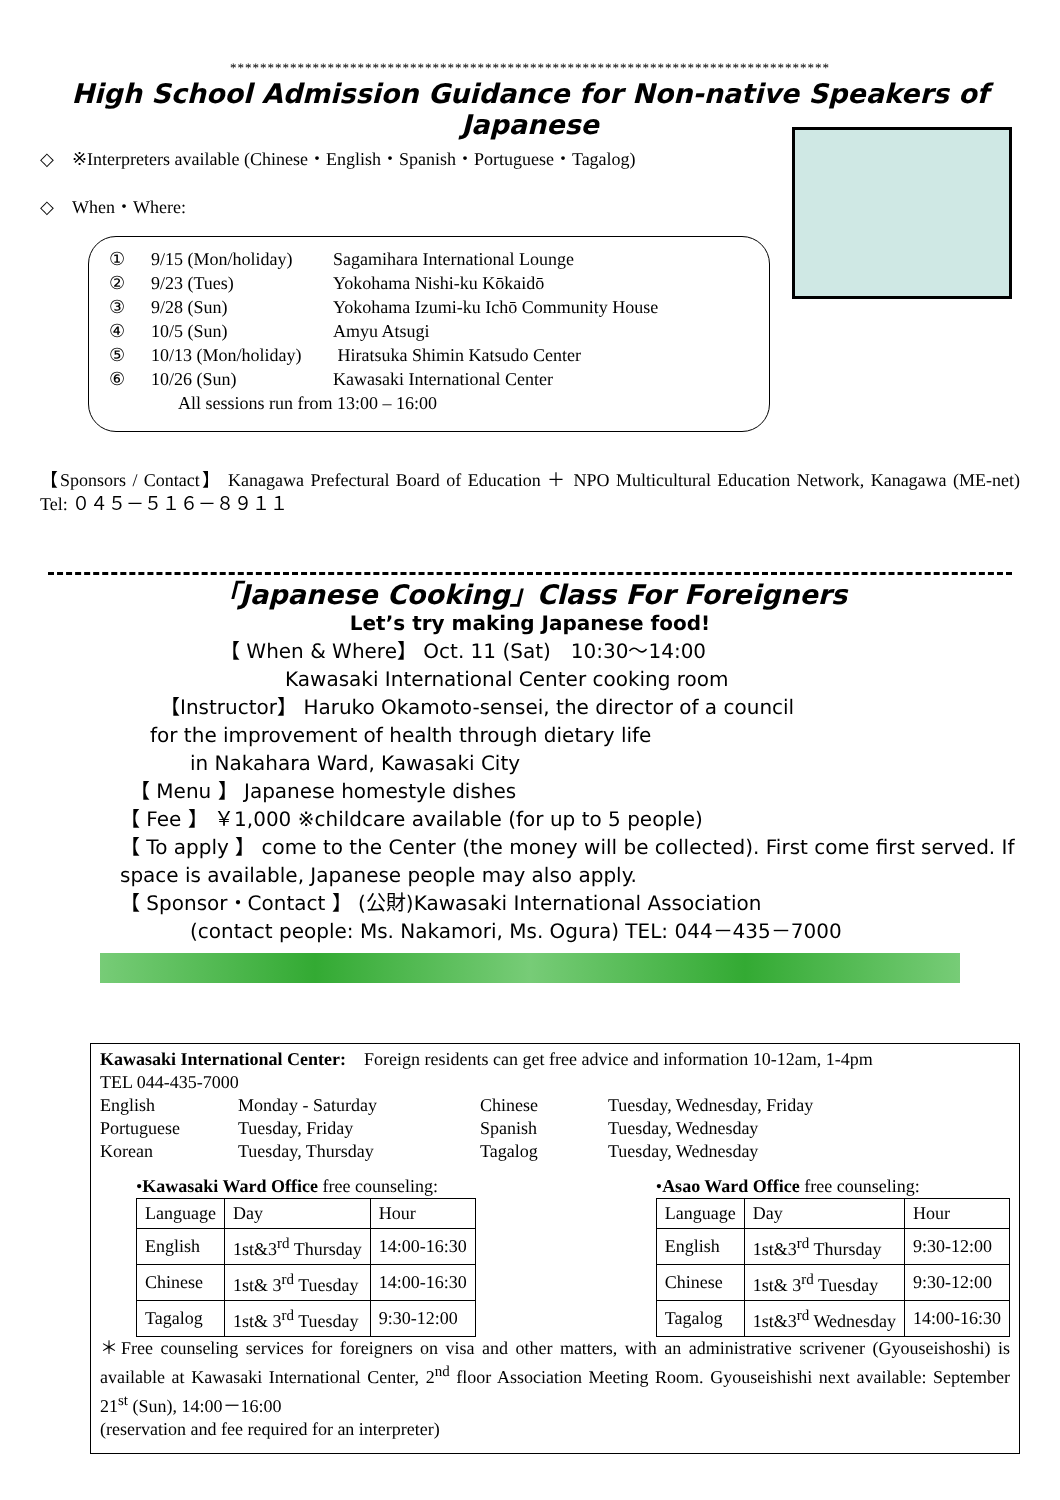********************************************************************************
High School Admission Guidance for Non-native Speakers of Japanese
◇　※Interpreters available (Chinese・English・Spanish・Portuguese・Tagalog)
◇　When・Where:
① 9/15 (Mon/holiday) Sagamihara International Lounge
② 9/23 (Tues) Yokohama Nishi-ku Kōkaidō
③ 9/28 (Sun) Yokohama Izumi-ku Ichō Community House
④ 10/5 (Sun) Amyu Atsugi
⑤ 10/13 (Mon/holiday) Hiratsuka Shimin Katsudo Center
⑥ 10/26 (Sun) Kawasaki International Center
All sessions run from 13:00 – 16:00
【Sponsors / Contact】 Kanagawa Prefectural Board of Education ＋ NPO Multicultural Education Network, Kanagawa (ME-net)　 Tel: ０４５－５１６－８９１１
「Japanese Cooking」Class For Foreigners
Let’s try making Japanese food!
【 When & Where】 Oct. 11 (Sat)　10:30〜14:00
Kawasaki International Center cooking room
【Instructor】 Haruko Okamoto-sensei, the director of a council
for the improvement of health through dietary life
in Nakahara Ward, Kawasaki City
【 Menu 】 Japanese homestyle dishes
【 Fee 】 ￥1,000 ※childcare available (for up to 5 people)
【 To apply 】 come to the Center (the money will be collected). First come first served. If space is available, Japanese people may also apply.
【 Sponsor・Contact 】 (公財)Kawasaki International Association
(contact people: Ms. Nakamori, Ms. Ogura) TEL: 044－435－7000
Kawasaki International Center:　Foreign residents can get free advice and information 10-12am, 1-4pm
TEL 044-435-7000
English Monday - Saturday Chinese Tuesday, Wednesday, Friday Portuguese Tuesday, Friday Spanish Tuesday, Wednesday Korean Tuesday, Thursday Tagalog Tuesday, Wednesday
•Kawasaki Ward Office free counseling:
| Language | Day | Hour |
| --- | --- | --- |
| English | 1st&3<sup>rd</sup> Thursday | 14:00-16:30 |
| Chinese | 1st& 3<sup>rd</sup> Tuesday | 14:00-16:30 |
| Tagalog | 1st& 3<sup>rd</sup> Tuesday | 9:30-12:00 |
•Asao Ward Office free counseling:
| Language | Day | Hour |
| --- | --- | --- |
| English | 1st&3<sup>rd</sup> Thursday | 9:30-12:00 |
| Chinese | 1st& 3<sup>rd</sup> Tuesday | 9:30-12:00 |
| Tagalog | 1st&3<sup>rd</sup> Wednesday | 14:00-16:30 |
＊Free counseling services for foreigners on visa and other matters, with an administrative scrivener (Gyouseishoshi) is available at Kawasaki International Center, 2<sup>nd</sup> floor Association Meeting Room. Gyouseishishi next available: September 21<sup>st</sup> (Sun), 14:00－16:00
(reservation and fee required for an interpreter)